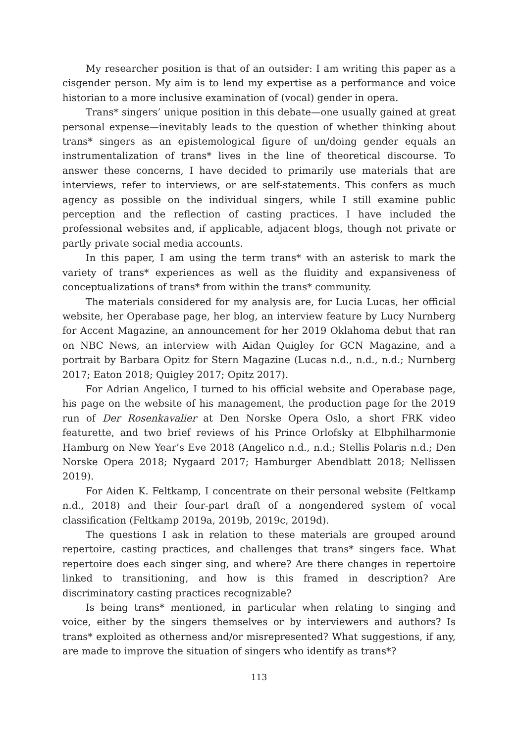My researcher position is that of an outsider: I am writing this paper as a cisgender person. My aim is to lend my expertise as a performance and voice historian to a more inclusive examination of (vocal) gender in opera.
Trans* singers’ unique position in this debate—one usually gained at great personal expense—inevitably leads to the question of whether thinking about trans* singers as an epistemological figure of un/doing gender equals an instrumentalization of trans* lives in the line of theoretical discourse. To answer these concerns, I have decided to primarily use materials that are interviews, refer to interviews, or are self-statements. This confers as much agency as possible on the individual singers, while I still examine public perception and the reflection of casting practices. I have included the professional websites and, if applicable, adjacent blogs, though not private or partly private social media accounts.
In this paper, I am using the term trans* with an asterisk to mark the variety of trans* experiences as well as the fluidity and expansiveness of conceptualizations of trans* from within the trans* community.
The materials considered for my analysis are, for Lucia Lucas, her official website, her Operabase page, her blog, an interview feature by Lucy Nurnberg for Accent Magazine, an announcement for her 2019 Oklahoma debut that ran on NBC News, an interview with Aidan Quigley for GCN Magazine, and a portrait by Barbara Opitz for Stern Magazine (Lucas n.d., n.d., n.d.; Nurnberg 2017; Eaton 2018; Quigley 2017; Opitz 2017).
For Adrian Angelico, I turned to his official website and Operabase page, his page on the website of his management, the production page for the 2019 run of Der Rosenkavalier at Den Norske Opera Oslo, a short FRK video featurette, and two brief reviews of his Prince Orlofsky at Elbphilharmonie Hamburg on New Year’s Eve 2018 (Angelico n.d., n.d.; Stellis Polaris n.d.; Den Norske Opera 2018; Nygaard 2017; Hamburger Abendblatt 2018; Nellissen 2019).
For Aiden K. Feltkamp, I concentrate on their personal website (Feltkamp n.d., 2018) and their four-part draft of a nongendered system of vocal classification (Feltkamp 2019a, 2019b, 2019c, 2019d).
The questions I ask in relation to these materials are grouped around repertoire, casting practices, and challenges that trans* singers face. What repertoire does each singer sing, and where? Are there changes in repertoire linked to transitioning, and how is this framed in description? Are discriminatory casting practices recognizable?
Is being trans* mentioned, in particular when relating to singing and voice, either by the singers themselves or by interviewers and authors? Is trans* exploited as otherness and/or misrepresented? What suggestions, if any, are made to improve the situation of singers who identify as trans*?
113